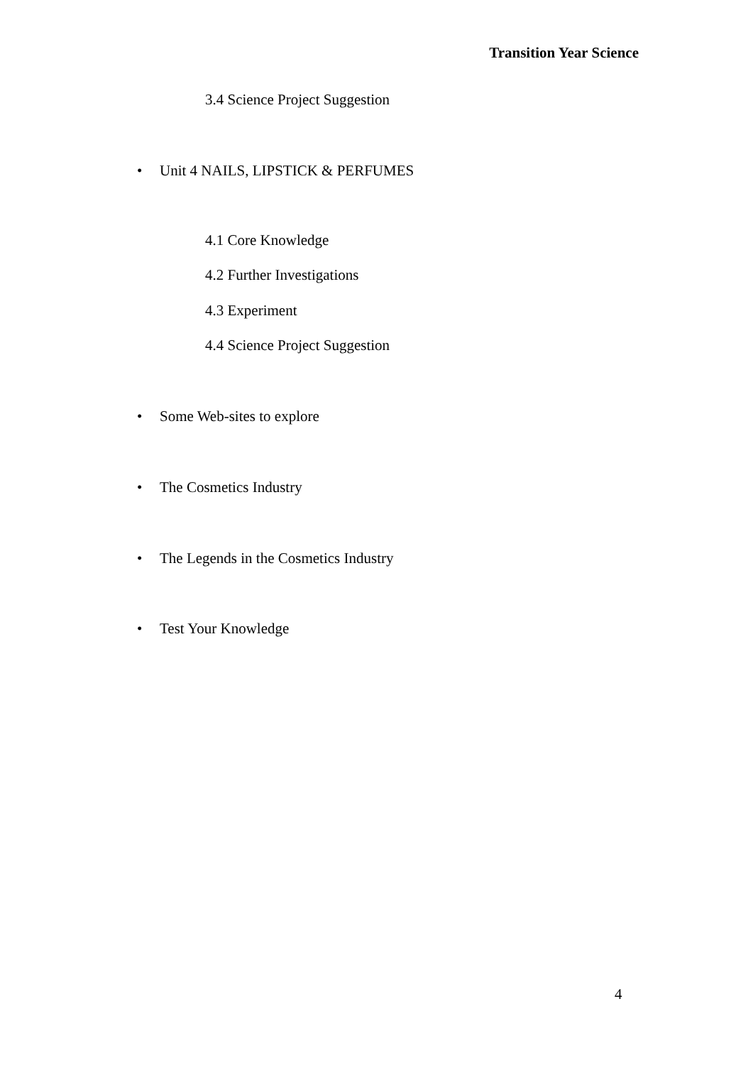Transition Year Science
3.4 Science Project Suggestion
• Unit 4 NAILS, LIPSTICK & PERFUMES
4.1 Core Knowledge
4.2 Further Investigations
4.3 Experiment
4.4 Science Project Suggestion
• Some Web-sites to explore
• The Cosmetics Industry
• The Legends in the Cosmetics Industry
• Test Your Knowledge
4